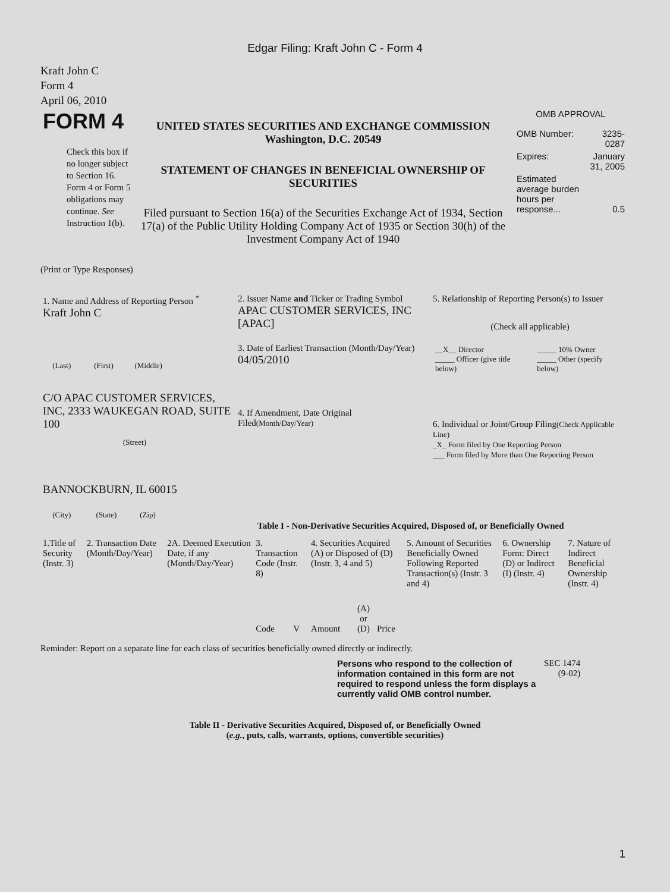Edgar Filing: Kraft John C - Form 4
Kraft John C
Form 4
April 06, 2010
| FORM 4 Check this box if no longer subject to Section 16. Form 4 or Form 5 obligations may continue. See Instruction 1(b). | UNITED STATES SECURITIES AND EXCHANGE COMMISSION Washington, D.C. 20549 STATEMENT OF CHANGES IN BENEFICIAL OWNERSHIP OF SECURITIES Filed pursuant to Section 16(a) of the Securities Exchange Act of 1934, Section 17(a) of the Public Utility Holding Company Act of 1935 or Section 30(h) of the Investment Company Act of 1940 | OMB APPROVAL / OMB Number: / 3235-0287 / / Expires: / January 31, 2005 / / Estimated average burden hours per response... / 0.5 / |
(Print or Type Responses)
| 1. Name and Address of Reporting Person <sup>*</sup> Kraft John C (Last) (First) (Middle) C/O APAC CUSTOMER SERVICES, INC, 2333 WAUKEGAN ROAD, SUITE 100 (Street) BANNOCKBURN, IL 60015 (City) (State) (Zip) | 2. Issuer Name and Ticker or Trading Symbol APAC CUSTOMER SERVICES, INC [APAC] 3. Date of Earliest Transaction (Month/Day/Year) 04/05/2010 4. If Amendment, Date Original Filed (Month/Day/Year) | 5. Relationship of Reporting Person(s) to Issuer (Check all applicable) / __X__ Director _____ Officer (give title below) / _____ 10% Owner _____ Other (specify below) / 6. Individual or Joint/Group Filing (Check Applicable Line) _X_ Form filed by One Reporting Person ___ Form filed by More than One Reporting Person |
Table I - Non-Derivative Securities Acquired, Disposed of, or Beneficially Owned
| 1.Title of Security (Instr. 3) | 2. Transaction Date (Month/Day/Year) | 2A. Deemed Execution Date, if any (Month/Day/Year) | 3. Transaction Code (Instr. 8) | | 4. Securities Acquired (A) or Disposed of (D) (Instr. 3, 4 and 5) | | | 5. Amount of Securities Beneficially Owned Following Reported Transaction(s) (Instr. 3 and 4) | 6. Ownership Form: Direct (D) or Indirect (I) (Instr. 4) | 7. Nature of Indirect Beneficial Ownership (Instr. 4) |
| --- | --- | --- | --- | --- | --- | --- | --- | --- | --- | --- |
| | | | Code | V | Amount | (A) or (D) | Price | | | |
Reminder: Report on a separate line for each class of securities beneficially owned directly or indirectly.
| Persons who respond to the collection of information contained in this form are not required to respond unless the form displays a currently valid OMB control number. | SEC 1474 (9-02) |
Table II - Derivative Securities Acquired, Disposed of, or Beneficially Owned
(e.g., puts, calls, warrants, options, convertible securities)
1